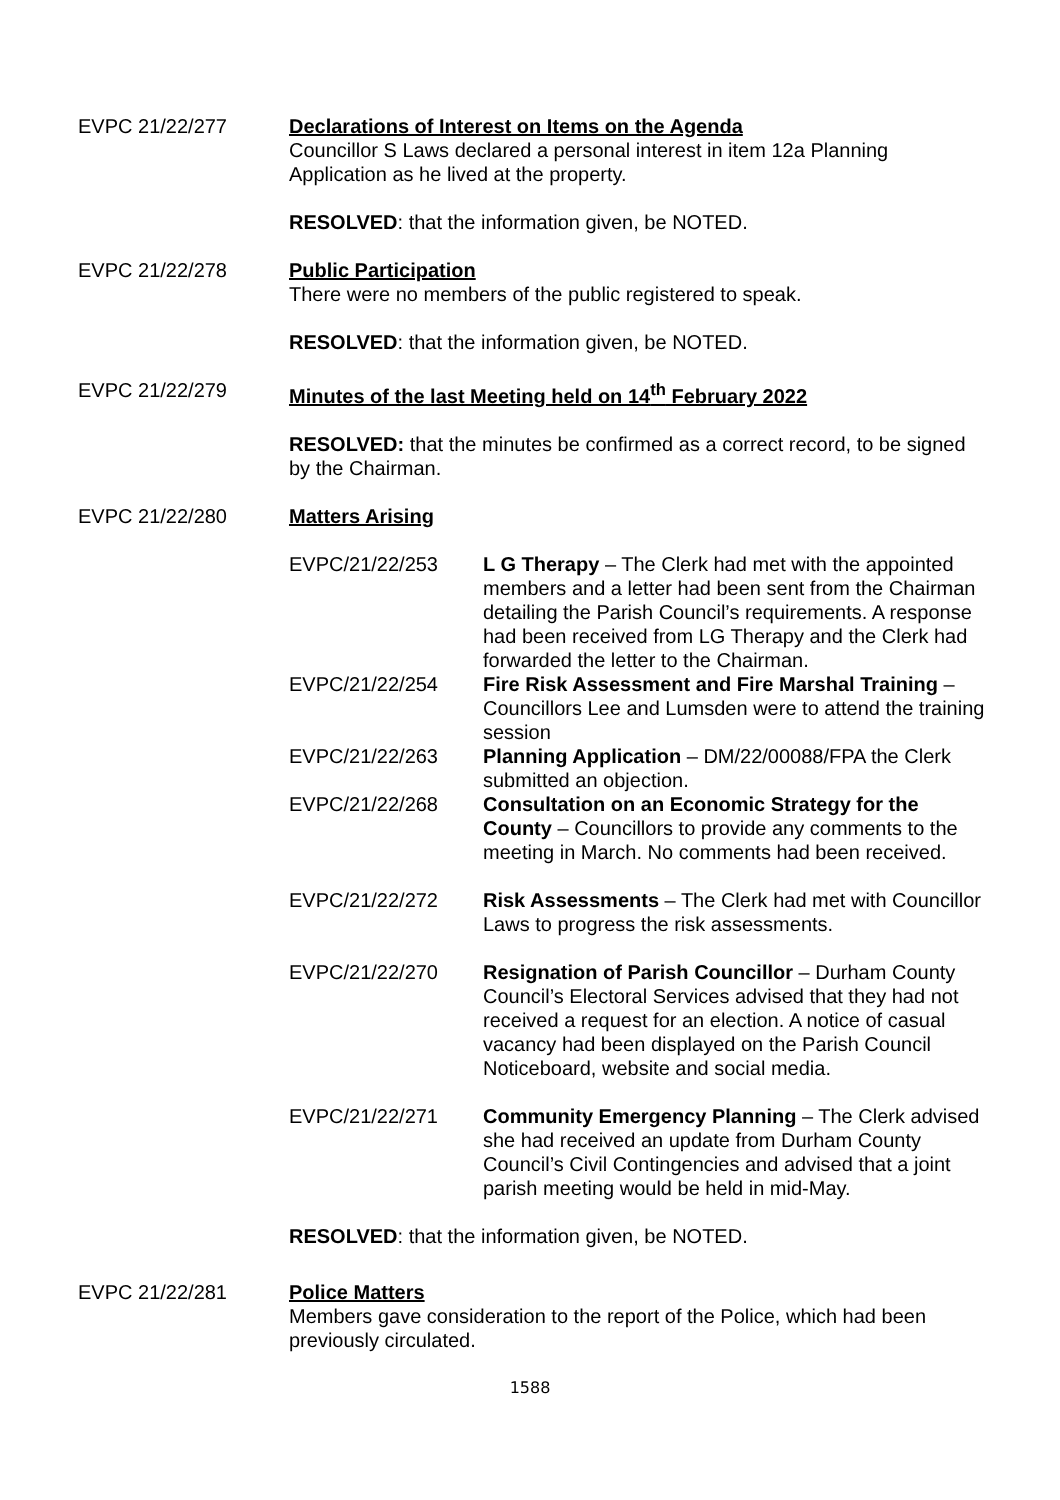EVPC 21/22/277 Declarations of Interest on Items on the Agenda
Councillor S Laws declared a personal interest in item 12a Planning Application as he lived at the property.
RESOLVED: that the information given, be NOTED.
EVPC 21/22/278 Public Participation
There were no members of the public registered to speak.
RESOLVED: that the information given, be NOTED.
EVPC 21/22/279 Minutes of the last Meeting held on 14<sup>th</sup> February 2022
RESOLVED: that the minutes be confirmed as a correct record, to be signed by the Chairman.
EVPC 21/22/280 Matters Arising
EVPC/21/22/253 L G Therapy – The Clerk had met with the appointed members and a letter had been sent from the Chairman detailing the Parish Council’s requirements. A response had been received from LG Therapy and the Clerk had forwarded the letter to the Chairman.
EVPC/21/22/254 Fire Risk Assessment and Fire Marshal Training – Councillors Lee and Lumsden were to attend the training session
EVPC/21/22/263 Planning Application – DM/22/00088/FPA the Clerk submitted an objection.
EVPC/21/22/268 Consultation on an Economic Strategy for the County – Councillors to provide any comments to the meeting in March. No comments had been received.
EVPC/21/22/272 Risk Assessments – The Clerk had met with Councillor Laws to progress the risk assessments.
EVPC/21/22/270 Resignation of Parish Councillor – Durham County Council’s Electoral Services advised that they had not received a request for an election. A notice of casual vacancy had been displayed on the Parish Council Noticeboard, website and social media.
EVPC/21/22/271 Community Emergency Planning – The Clerk advised she had received an update from Durham County Council’s Civil Contingencies and advised that a joint parish meeting would be held in mid-May.
RESOLVED: that the information given, be NOTED.
EVPC 21/22/281 Police Matters
Members gave consideration to the report of the Police, which had been previously circulated.
1588